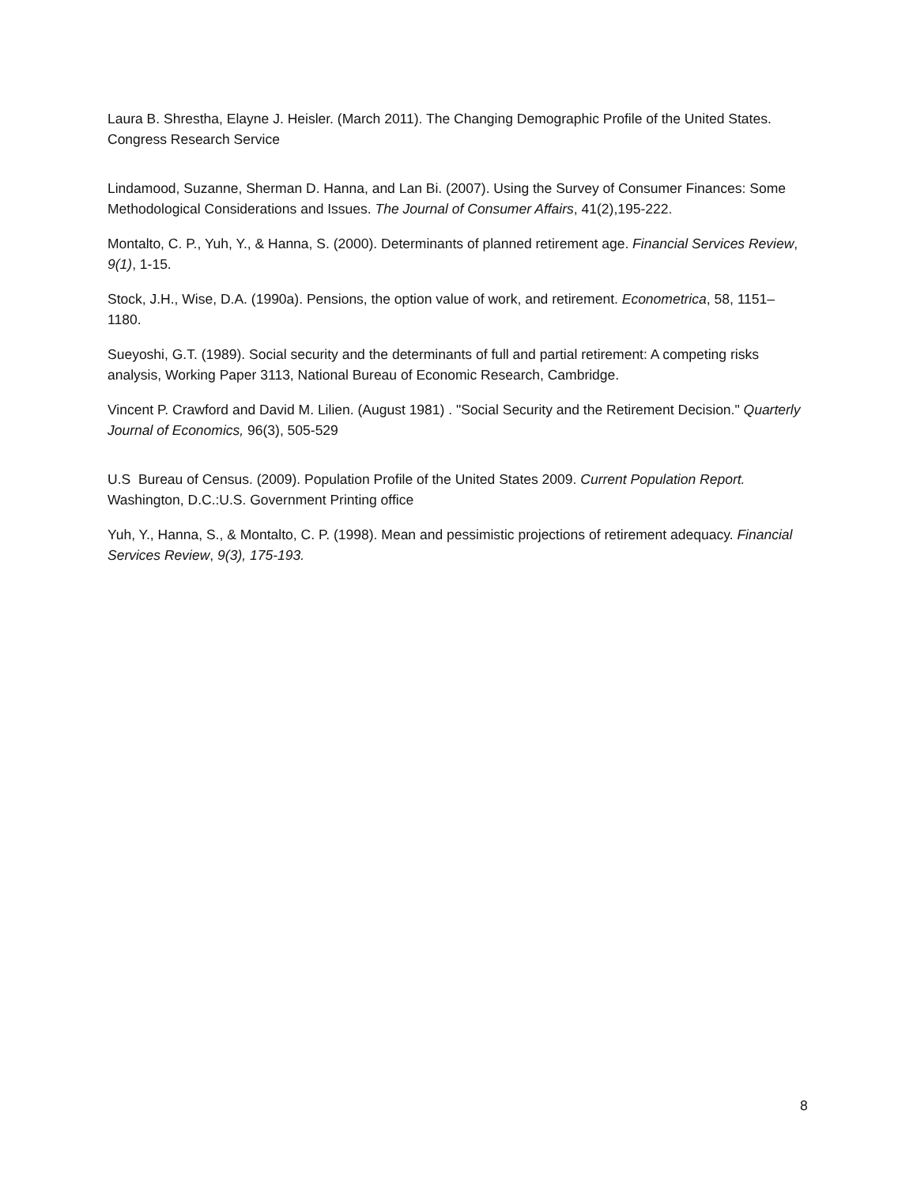Laura B. Shrestha, Elayne J. Heisler. (March 2011). The Changing Demographic Profile of the United States. Congress Research Service
Lindamood, Suzanne, Sherman D. Hanna, and Lan Bi. (2007). Using the Survey of Consumer Finances: Some Methodological Considerations and Issues. The Journal of Consumer Affairs, 41(2),195-222.
Montalto, C. P., Yuh, Y., & Hanna, S. (2000). Determinants of planned retirement age. Financial Services Review, 9(1), 1-15.
Stock, J.H., Wise, D.A. (1990a). Pensions, the option value of work, and retirement. Econometrica, 58, 1151–1180.
Sueyoshi, G.T. (1989). Social security and the determinants of full and partial retirement: A competing risks analysis, Working Paper 3113, National Bureau of Economic Research, Cambridge.
Vincent P. Crawford and David M. Lilien. (August 1981) . "Social Security and the Retirement Decision." Quarterly Journal of Economics, 96(3), 505-529
U.S Bureau of Census. (2009). Population Profile of the United States 2009. Current Population Report. Washington, D.C.:U.S. Government Printing office
Yuh, Y., Hanna, S., & Montalto, C. P. (1998). Mean and pessimistic projections of retirement adequacy. Financial Services Review, 9(3), 175-193.
8